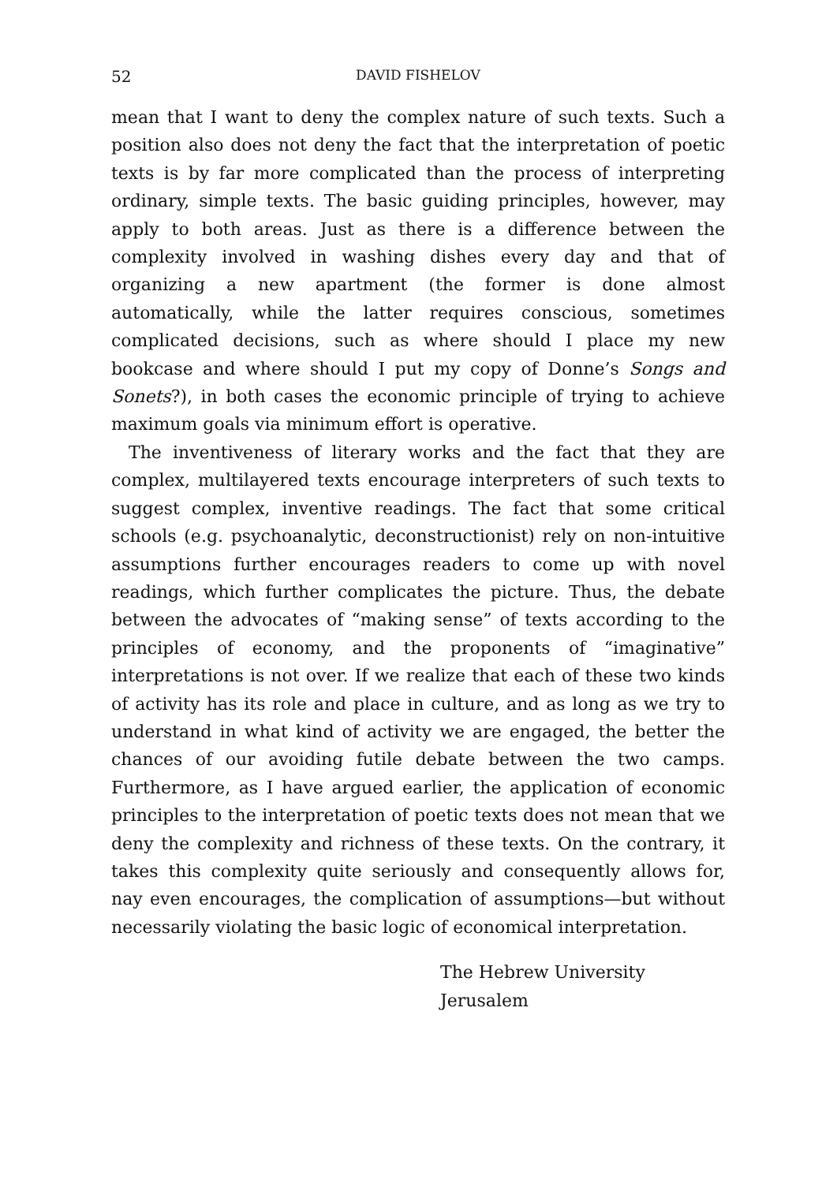52 DAVID FISHELOV
mean that I want to deny the complex nature of such texts. Such a position also does not deny the fact that the interpretation of poetic texts is by far more complicated than the process of interpreting ordinary, simple texts. The basic guiding principles, however, may apply to both areas. Just as there is a difference between the complexity involved in washing dishes every day and that of organizing a new apartment (the former is done almost automatically, while the latter requires conscious, sometimes complicated decisions, such as where should I place my new bookcase and where should I put my copy of Donne’s Songs and Sonets?), in both cases the economic principle of trying to achieve maximum goals via minimum effort is operative.
The inventiveness of literary works and the fact that they are complex, multilayered texts encourage interpreters of such texts to suggest complex, inventive readings. The fact that some critical schools (e.g. psychoanalytic, deconstructionist) rely on non-intuitive assumptions further encourages readers to come up with novel readings, which further complicates the picture. Thus, the debate between the advocates of “making sense” of texts according to the principles of economy, and the proponents of “imaginative” interpretations is not over. If we realize that each of these two kinds of activity has its role and place in culture, and as long as we try to understand in what kind of activity we are engaged, the better the chances of our avoiding futile debate between the two camps. Furthermore, as I have argued earlier, the application of economic principles to the interpretation of poetic texts does not mean that we deny the complexity and richness of these texts. On the contrary, it takes this complexity quite seriously and consequently allows for, nay even encourages, the complication of assumptions—but without necessarily violating the basic logic of economical interpretation.
The Hebrew University
Jerusalem